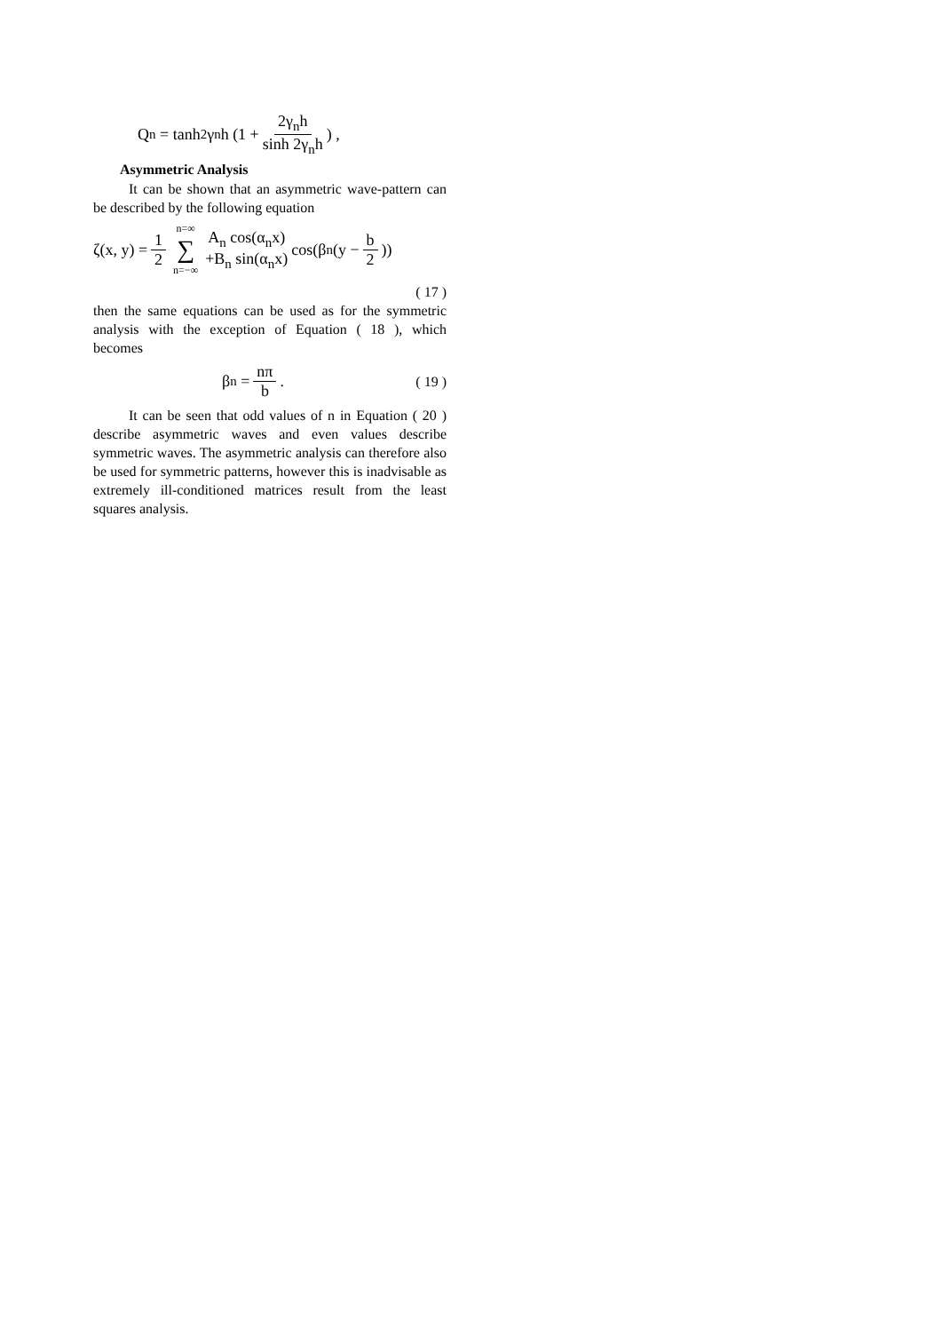Q<sub>n</sub> = tanh<sup>2</sup> γ<sub>n</sub>h (1 + 2γ<sub>n</sub>h sinh 2γ<sub>n</sub>h) ,
Asymmetric Analysis
It can be shown that an asymmetric wave-pattern can be described by the following equation
ζ(x, y) = 1 2 n=∞ ∑ n=−∞ A<sub>n</sub> cos(α<sub>n</sub>x) +B<sub>n</sub> sin(α<sub>n</sub>x) cos(β<sub>n</sub>(y − b 2))
( 17 )
then the same equations can be used as for the symmetric analysis with the exception of Equation ( 18 ), which becomes
β<sub>n</sub> = nπ b. ( 19 )
It can be seen that odd values of n in Equation ( 20 ) describe asymmetric waves and even values describe symmetric waves. The asymmetric analysis can therefore also be used for symmetric patterns, however this is inadvisable as extremely ill-conditioned matrices result from the least squares analysis.